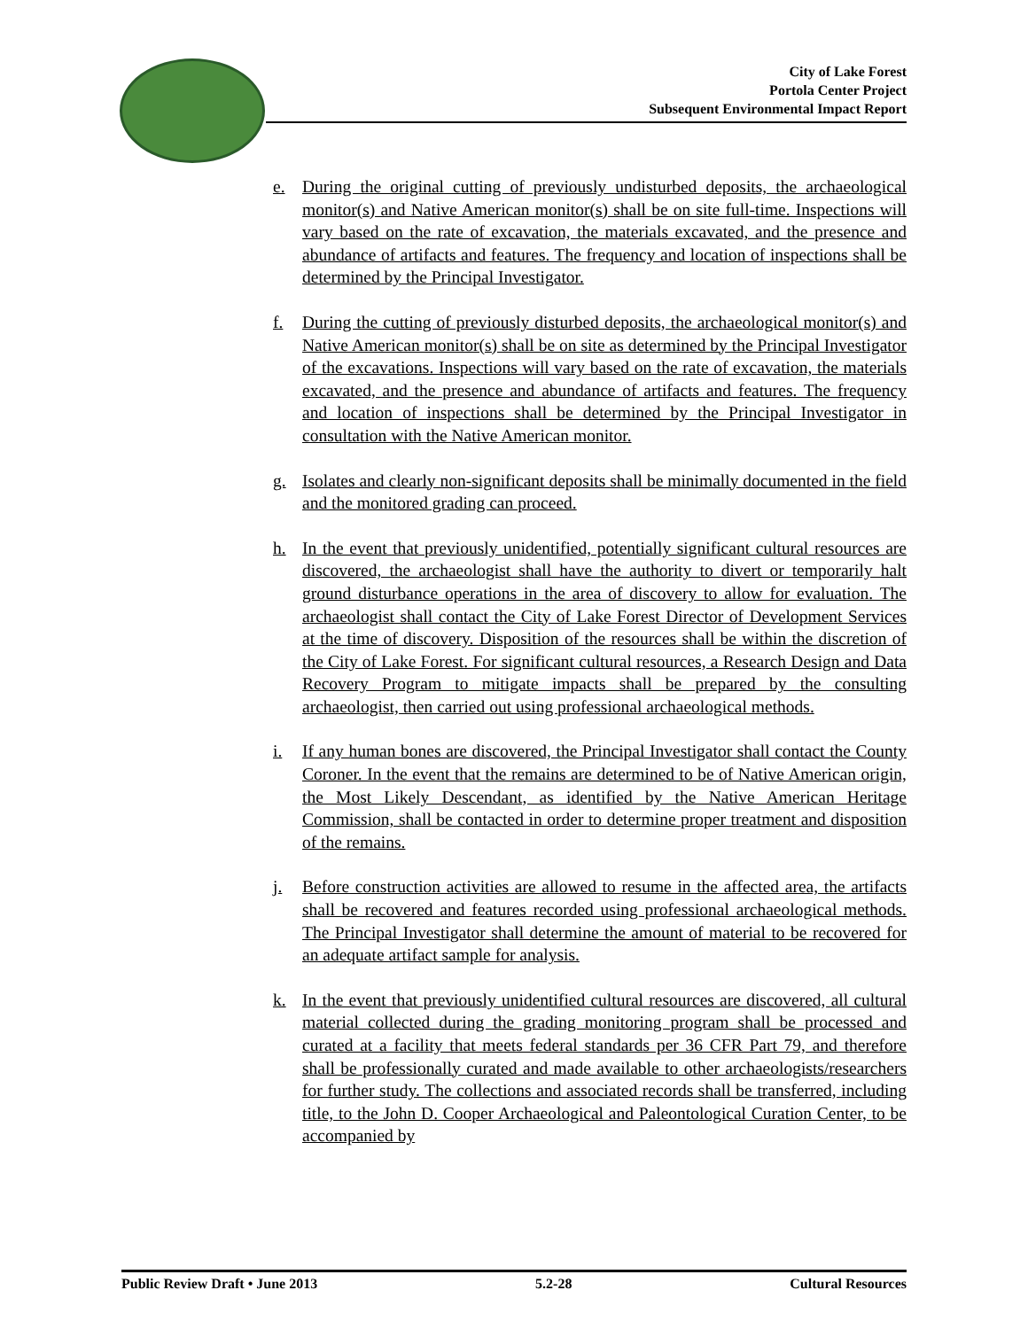City of Lake Forest
Portola Center Project
Subsequent Environmental Impact Report
e. During the original cutting of previously undisturbed deposits, the archaeological monitor(s) and Native American monitor(s) shall be on site full-time. Inspections will vary based on the rate of excavation, the materials excavated, and the presence and abundance of artifacts and features. The frequency and location of inspections shall be determined by the Principal Investigator.
f. During the cutting of previously disturbed deposits, the archaeological monitor(s) and Native American monitor(s) shall be on site as determined by the Principal Investigator of the excavations. Inspections will vary based on the rate of excavation, the materials excavated, and the presence and abundance of artifacts and features. The frequency and location of inspections shall be determined by the Principal Investigator in consultation with the Native American monitor.
g. Isolates and clearly non-significant deposits shall be minimally documented in the field and the monitored grading can proceed.
h. In the event that previously unidentified, potentially significant cultural resources are discovered, the archaeologist shall have the authority to divert or temporarily halt ground disturbance operations in the area of discovery to allow for evaluation. The archaeologist shall contact the City of Lake Forest Director of Development Services at the time of discovery. Disposition of the resources shall be within the discretion of the City of Lake Forest. For significant cultural resources, a Research Design and Data Recovery Program to mitigate impacts shall be prepared by the consulting archaeologist, then carried out using professional archaeological methods.
i. If any human bones are discovered, the Principal Investigator shall contact the County Coroner. In the event that the remains are determined to be of Native American origin, the Most Likely Descendant, as identified by the Native American Heritage Commission, shall be contacted in order to determine proper treatment and disposition of the remains.
j. Before construction activities are allowed to resume in the affected area, the artifacts shall be recovered and features recorded using professional archaeological methods. The Principal Investigator shall determine the amount of material to be recovered for an adequate artifact sample for analysis.
k. In the event that previously unidentified cultural resources are discovered, all cultural material collected during the grading monitoring program shall be processed and curated at a facility that meets federal standards per 36 CFR Part 79, and therefore shall be professionally curated and made available to other archaeologists/researchers for further study. The collections and associated records shall be transferred, including title, to the John D. Cooper Archaeological and Paleontological Curation Center, to be accompanied by
Public Review Draft • June 2013 5.2-28 Cultural Resources